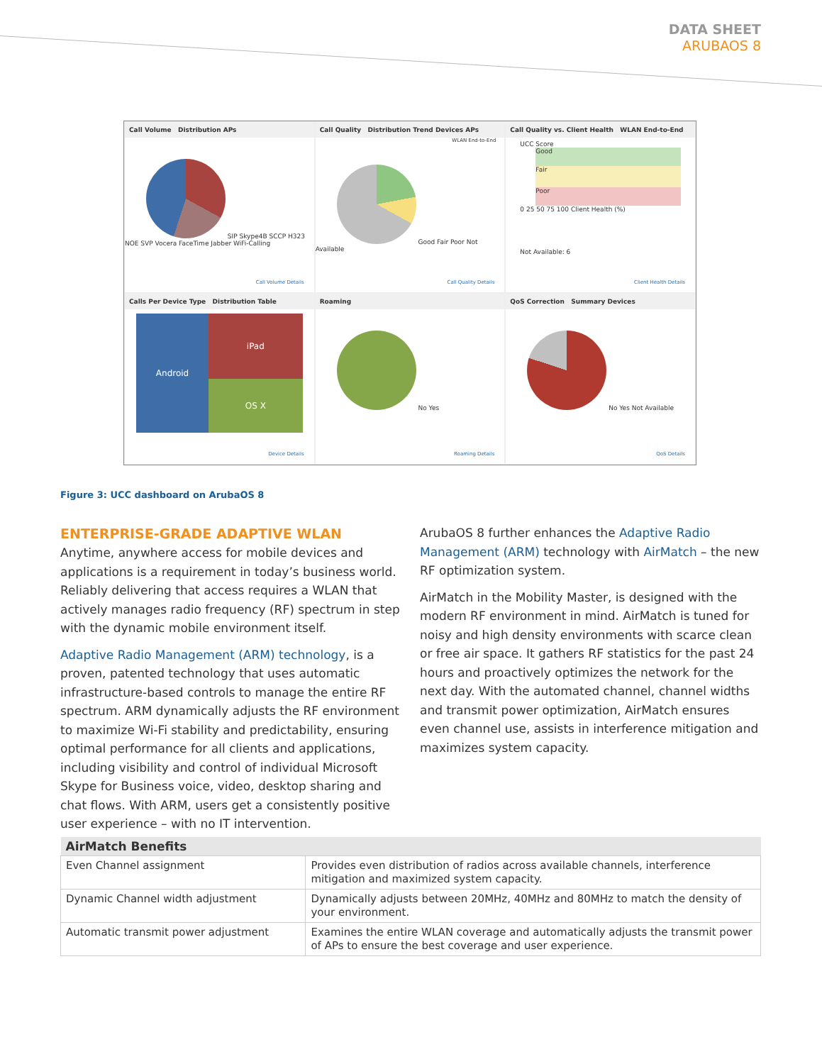DATA SHEET
ARUBAOS 8
Call Volume Distribution APs
SIP Skype4B SCCP H323 NOE SVP Vocera FaceTime Jabber WiFi-Calling
Call Volume Details
Call Quality Distribution Trend Devices APs
WLAN End-to-End
Good Fair Poor Not Available
Call Quality Details
Call Quality vs. Client Health WLAN End-to-End
UCC Score
Good
Fair
Poor
0 25 50 75 100 Client Health (%)
Not Available: 6
Client Health Details
Calls Per Device Type Distribution Table
Android iPad
OS X
Device Details
Roaming
No Yes
Roaming Details
QoS Correction Summary Devices
No Yes Not Available
QoS Details
Figure 3: UCC dashboard on ArubaOS 8
ENTERPRISE-GRADE ADAPTIVE WLAN
Anytime, anywhere access for mobile devices and applications is a requirement in today’s business world. Reliably delivering that access requires a WLAN that actively manages radio frequency (RF) spectrum in step with the dynamic mobile environment itself.
Adaptive Radio Management (ARM) technology, is a proven, patented technology that uses automatic infrastructure-based controls to manage the entire RF spectrum. ARM dynamically adjusts the RF environment to maximize Wi-Fi stability and predictability, ensuring optimal performance for all clients and applications, including visibility and control of individual Microsoft Skype for Business voice, video, desktop sharing and chat flows. With ARM, users get a consistently positive user experience – with no IT intervention.
ArubaOS 8 further enhances the Adaptive Radio Management (ARM) technology with AirMatch – the new RF optimization system.
AirMatch in the Mobility Master, is designed with the modern RF environment in mind. AirMatch is tuned for noisy and high density environments with scarce clean or free air space. It gathers RF statistics for the past 24 hours and proactively optimizes the network for the next day. With the automated channel, channel widths and transmit power optimization, AirMatch ensures even channel use, assists in interference mitigation and maximizes system capacity.
| AirMatch Benefits | |
| --- | --- |
| Even Channel assignment | Provides even distribution of radios across available channels, interference mitigation and maximized system capacity. |
| Dynamic Channel width adjustment | Dynamically adjusts between 20MHz, 40MHz and 80MHz to match the density of your environment. |
| Automatic transmit power adjustment | Examines the entire WLAN coverage and automatically adjusts the transmit power of APs to ensure the best coverage and user experience. |